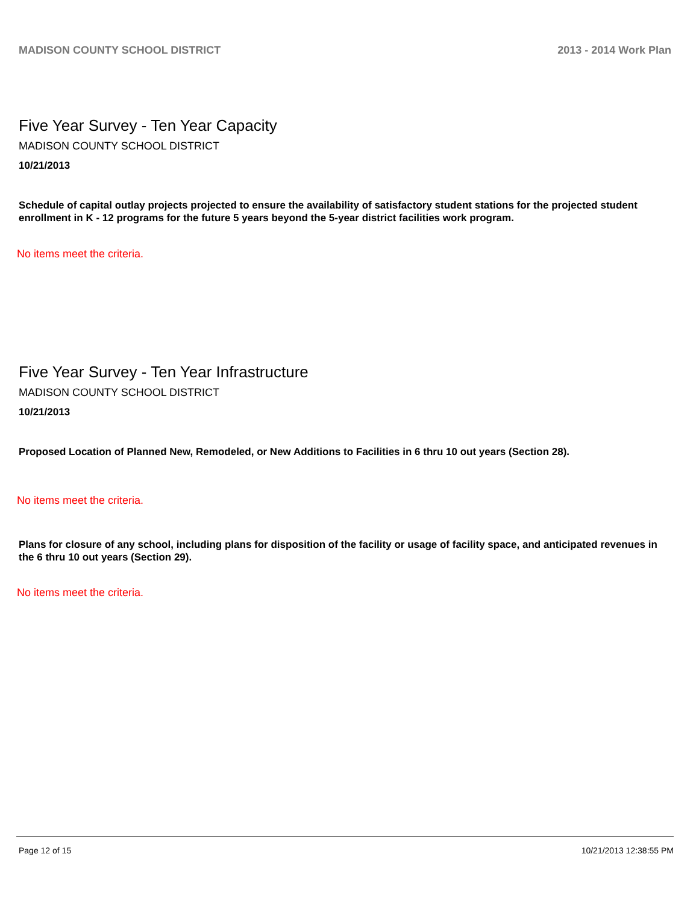MADISON COUNTY SCHOOL DISTRICT 2013 - 2014 Work Plan
Five Year Survey - Ten Year Capacity
MADISON COUNTY SCHOOL DISTRICT
10/21/2013
Schedule of capital outlay projects projected to ensure the availability of satisfactory student stations for the projected student enrollment in K - 12 programs for the future 5 years beyond the 5-year district facilities work program.
No items meet the criteria.
Five Year Survey - Ten Year Infrastructure
MADISON COUNTY SCHOOL DISTRICT
10/21/2013
Proposed Location of Planned New, Remodeled, or New Additions to Facilities in 6 thru 10 out years (Section 28).
No items meet the criteria.
Plans for closure of any school, including plans for disposition of the facility or usage of facility space, and anticipated revenues in the 6 thru 10 out years (Section 29).
No items meet the criteria.
Page 12 of 15 10/21/2013 12:38:55 PM